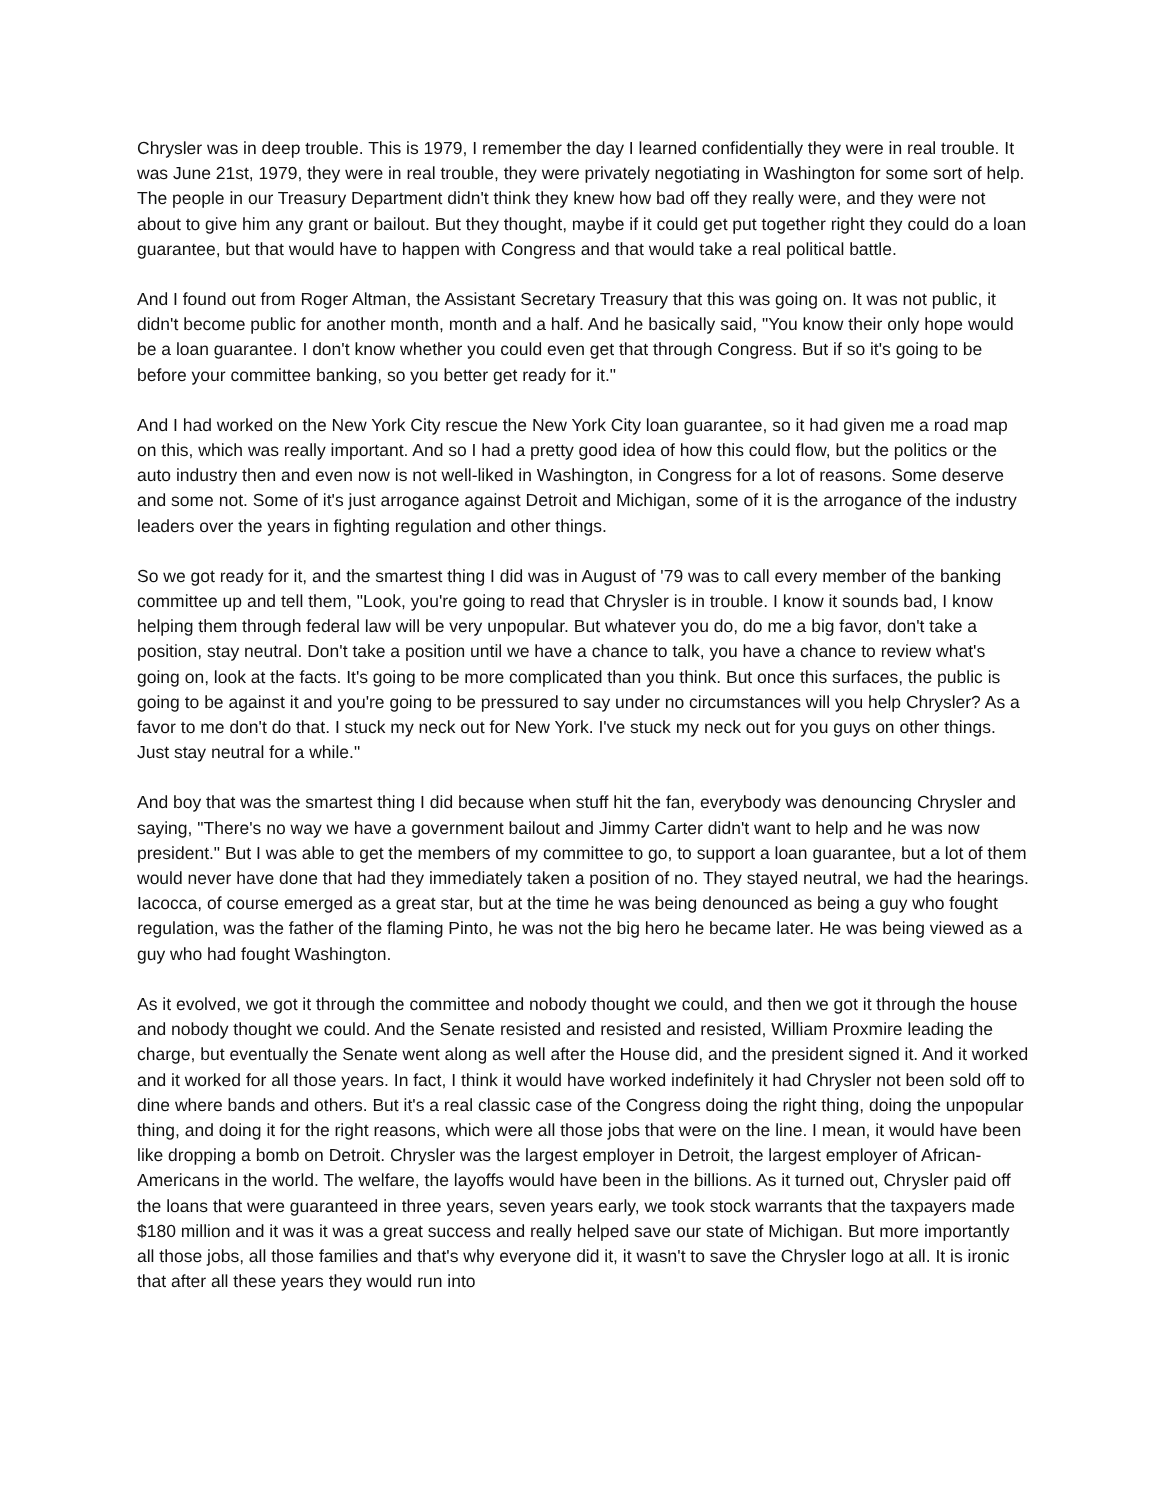Chrysler was in deep trouble. This is 1979, I remember the day I learned confidentially they were in real trouble. It was June 21st, 1979, they were in real trouble, they were privately negotiating in Washington for some sort of help. The people in our Treasury Department didn't think they knew how bad off they really were, and they were not about to give him any grant or bailout. But they thought, maybe if it could get put together right they could do a loan guarantee, but that would have to happen with Congress and that would take a real political battle.
And I found out from Roger Altman, the Assistant Secretary Treasury that this was going on. It was not public, it didn't become public for another month, month and a half. And he basically said, "You know their only hope would be a loan guarantee. I don't know whether you could even get that through Congress. But if so it's going to be before your committee banking, so you better get ready for it."
And I had worked on the New York City rescue the New York City loan guarantee, so it had given me a road map on this, which was really important. And so I had a pretty good idea of how this could flow, but the politics or the auto industry then and even now is not well-liked in Washington, in Congress for a lot of reasons. Some deserve and some not. Some of it's just arrogance against Detroit and Michigan, some of it is the arrogance of the industry leaders over the years in fighting regulation and other things.
So we got ready for it, and the smartest thing I did was in August of '79 was to call every member of the banking committee up and tell them, "Look, you're going to read that Chrysler is in trouble. I know it sounds bad, I know helping them through federal law will be very unpopular. But whatever you do, do me a big favor, don't take a position, stay neutral. Don't take a position until we have a chance to talk, you have a chance to review what's going on, look at the facts. It's going to be more complicated than you think. But once this surfaces, the public is going to be against it and you're going to be pressured to say under no circumstances will you help Chrysler? As a favor to me don't do that. I stuck my neck out for New York. I've stuck my neck out for you guys on other things. Just stay neutral for a while."
And boy that was the smartest thing I did because when stuff hit the fan, everybody was denouncing Chrysler and saying, "There's no way we have a government bailout and Jimmy Carter didn't want to help and he was now president." But I was able to get the members of my committee to go, to support a loan guarantee, but a lot of them would never have done that had they immediately taken a position of no. They stayed neutral, we had the hearings. Iacocca, of course emerged as a great star, but at the time he was being denounced as being a guy who fought regulation, was the father of the flaming Pinto, he was not the big hero he became later. He was being viewed as a guy who had fought Washington.
As it evolved, we got it through the committee and nobody thought we could, and then we got it through the house and nobody thought we could. And the Senate resisted and resisted and resisted, William Proxmire leading the charge, but eventually the Senate went along as well after the House did, and the president signed it. And it worked and it worked for all those years. In fact, I think it would have worked indefinitely it had Chrysler not been sold off to dine where bands and others. But it's a real classic case of the Congress doing the right thing, doing the unpopular thing, and doing it for the right reasons, which were all those jobs that were on the line. I mean, it would have been like dropping a bomb on Detroit. Chrysler was the largest employer in Detroit, the largest employer of African-Americans in the world. The welfare, the layoffs would have been in the billions. As it turned out, Chrysler paid off the loans that were guaranteed in three years, seven years early, we took stock warrants that the taxpayers made $180 million and it was it was a great success and really helped save our state of Michigan. But more importantly all those jobs, all those families and that's why everyone did it, it wasn't to save the Chrysler logo at all. It is ironic that after all these years they would run into